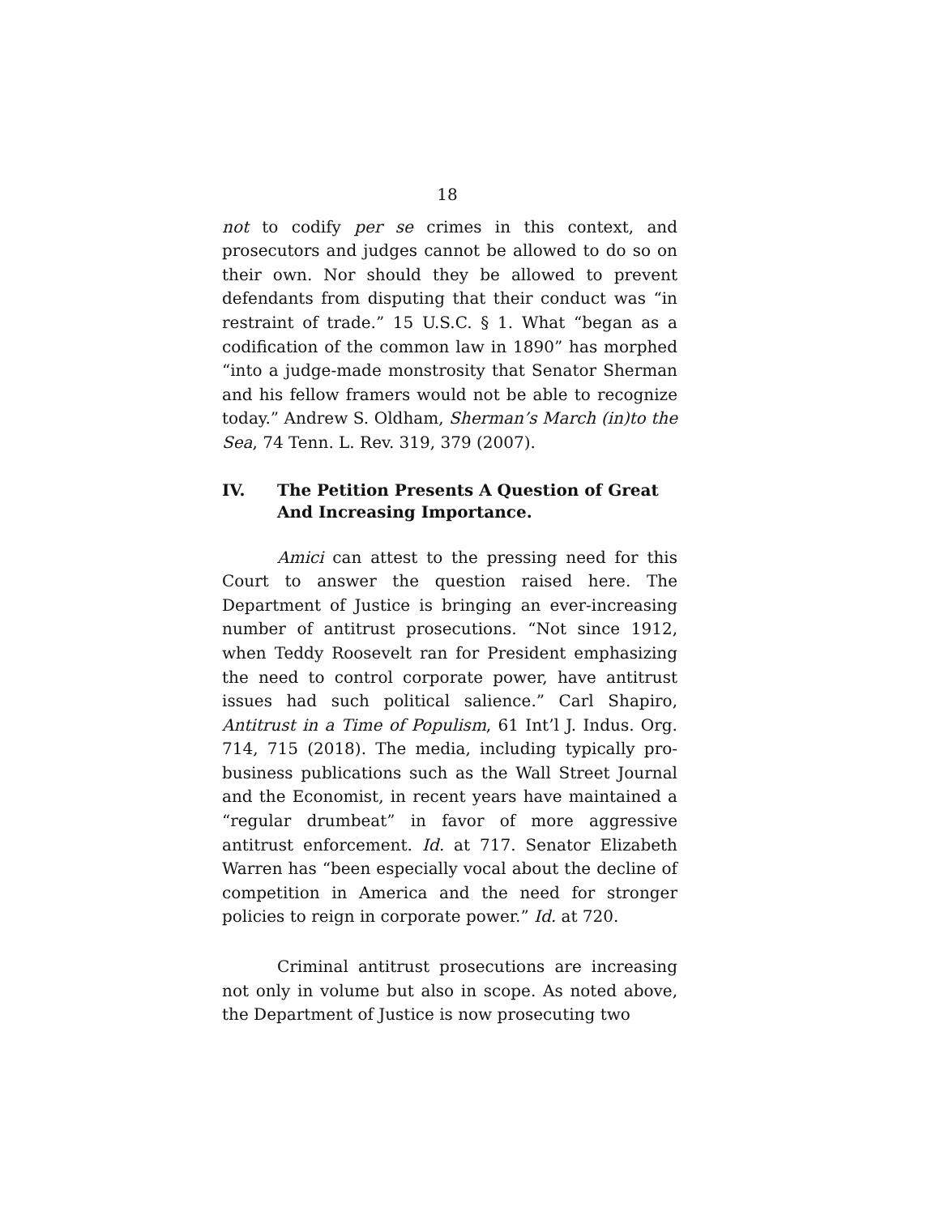18
not to codify per se crimes in this context, and prosecutors and judges cannot be allowed to do so on their own. Nor should they be allowed to prevent defendants from disputing that their conduct was “in restraint of trade.” 15 U.S.C. § 1. What “began as a codification of the common law in 1890” has morphed “into a judge-made monstrosity that Senator Sherman and his fellow framers would not be able to recognize today.” Andrew S. Oldham, Sherman’s March (in)to the Sea, 74 Tenn. L. Rev. 319, 379 (2007).
IV. The Petition Presents A Question of Great And Increasing Importance.
Amici can attest to the pressing need for this Court to answer the question raised here. The Department of Justice is bringing an ever-increasing number of antitrust prosecutions. “Not since 1912, when Teddy Roosevelt ran for President emphasizing the need to control corporate power, have antitrust issues had such political salience.” Carl Shapiro, Antitrust in a Time of Populism, 61 Int’l J. Indus. Org. 714, 715 (2018). The media, including typically pro-business publications such as the Wall Street Journal and the Economist, in recent years have maintained a “regular drumbeat” in favor of more aggressive antitrust enforcement. Id. at 717. Senator Elizabeth Warren has “been especially vocal about the decline of competition in America and the need for stronger policies to reign in corporate power.” Id. at 720.
Criminal antitrust prosecutions are increasing not only in volume but also in scope. As noted above, the Department of Justice is now prosecuting two